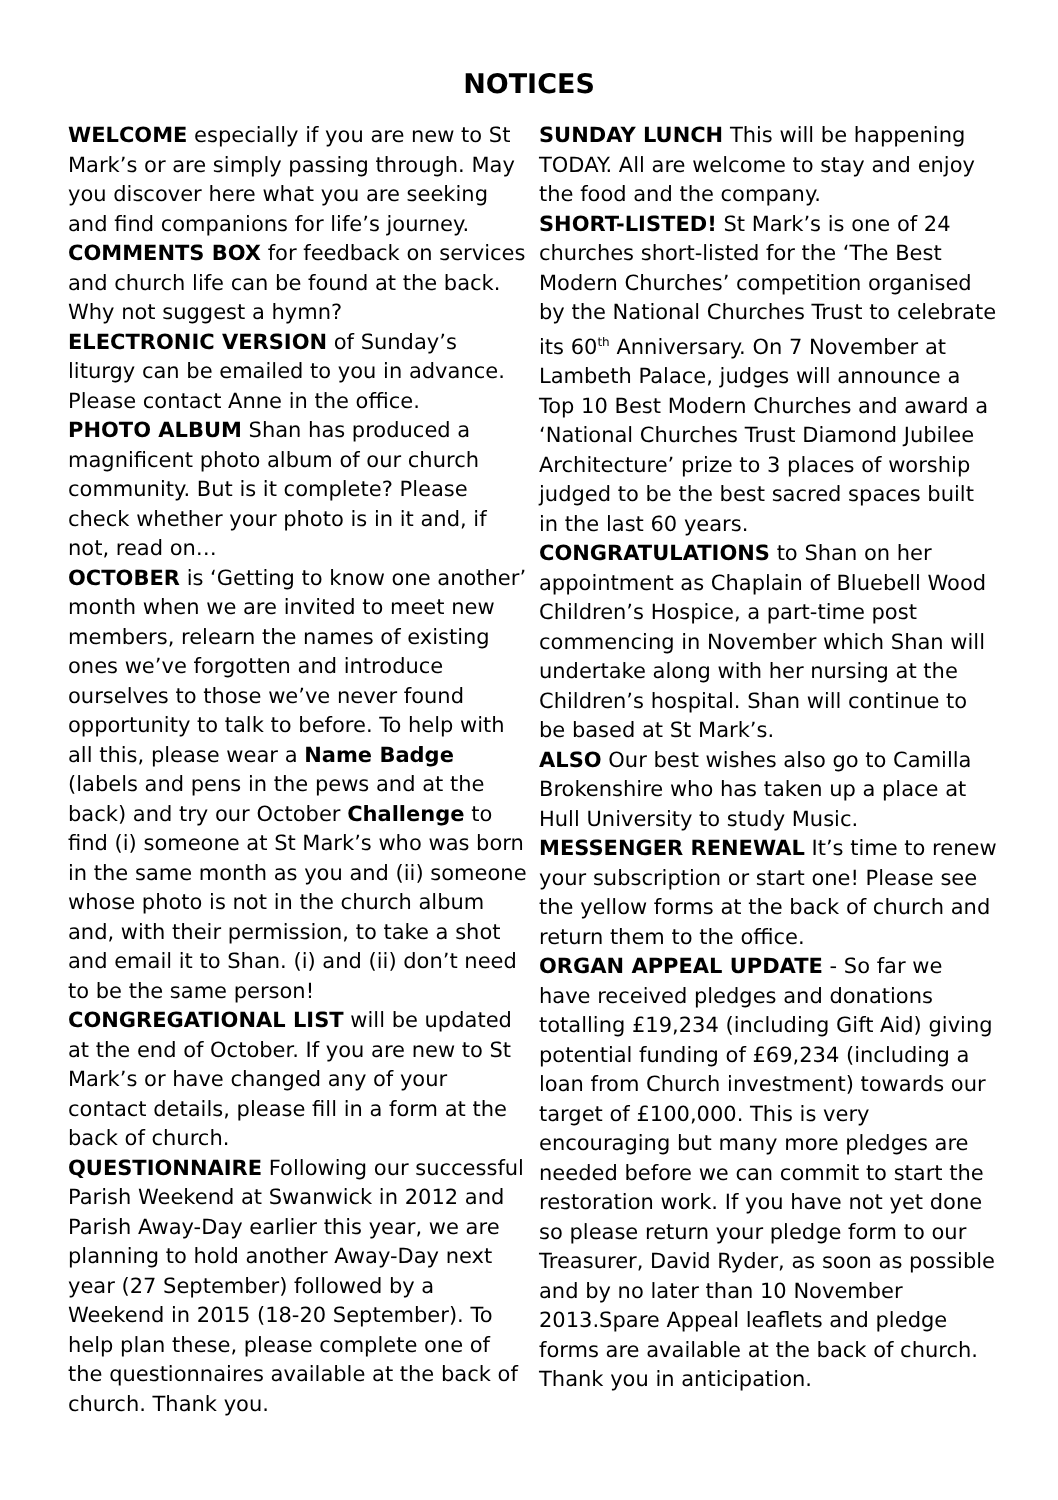NOTICES
WELCOME especially if you are new to St Mark’s or are simply passing through. May you discover here what you are seeking and find companions for life’s journey.
COMMENTS BOX for feedback on services and church life can be found at the back. Why not suggest a hymn?
ELECTRONIC VERSION of Sunday’s liturgy can be emailed to you in advance. Please contact Anne in the office.
PHOTO ALBUM Shan has produced a magnificent photo album of our church community. But is it complete? Please check whether your photo is in it and, if not, read on…
OCTOBER is ‘Getting to know one another’ month when we are invited to meet new members, relearn the names of existing ones we’ve forgotten and introduce ourselves to those we’ve never found opportunity to talk to before. To help with all this, please wear a Name Badge (labels and pens in the pews and at the back) and try our October Challenge to find (i) someone at St Mark’s who was born in the same month as you and (ii) someone whose photo is not in the church album and, with their permission, to take a shot and email it to Shan. (i) and (ii) don’t need to be the same person!
CONGREGATIONAL LIST will be updated at the end of October. If you are new to St Mark’s or have changed any of your contact details, please fill in a form at the back of church.
QUESTIONNAIRE Following our successful Parish Weekend at Swanwick in 2012 and Parish Away-Day earlier this year, we are planning to hold another Away-Day next year (27 September) followed by a Weekend in 2015 (18-20 September). To help plan these, please complete one of the questionnaires available at the back of church. Thank you.
SUNDAY LUNCH This will be happening TODAY. All are welcome to stay and enjoy the food and the company.
SHORT-LISTED! St Mark’s is one of 24 churches short-listed for the ‘The Best Modern Churches’ competition organised by the National Churches Trust to celebrate its 60<sup>th</sup> Anniversary. On 7 November at Lambeth Palace, judges will announce a Top 10 Best Modern Churches and award a ‘National Churches Trust Diamond Jubilee Architecture’ prize to 3 places of worship judged to be the best sacred spaces built in the last 60 years.
CONGRATULATIONS to Shan on her appointment as Chaplain of Bluebell Wood Children’s Hospice, a part-time post commencing in November which Shan will undertake along with her nursing at the Children’s hospital. Shan will continue to be based at St Mark’s.
ALSO Our best wishes also go to Camilla Brokenshire who has taken up a place at Hull University to study Music.
MESSENGER RENEWAL It’s time to renew your subscription or start one! Please see the yellow forms at the back of church and return them to the office.
ORGAN APPEAL UPDATE - So far we have received pledges and donations totalling £19,234 (including Gift Aid) giving potential funding of £69,234 (including a loan from Church investment) towards our target of £100,000. This is very encouraging but many more pledges are needed before we can commit to start the restoration work. If you have not yet done so please return your pledge form to our Treasurer, David Ryder, as soon as possible and by no later than 10 November 2013.Spare Appeal leaflets and pledge forms are available at the back of church. Thank you in anticipation.